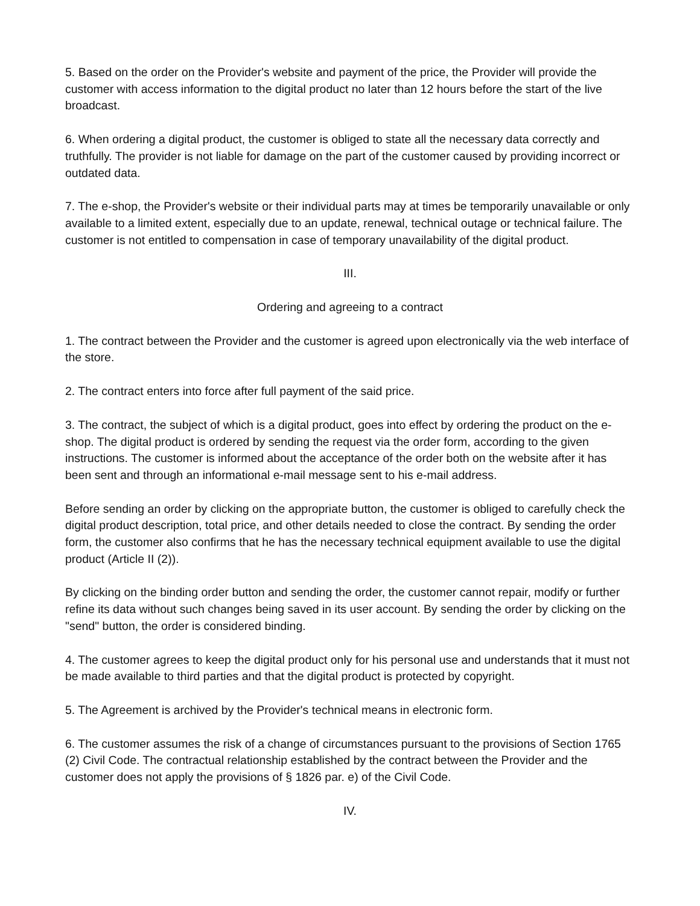5. Based on the order on the Provider's website and payment of the price, the Provider will provide the customer with access information to the digital product no later than 12 hours before the start of the live broadcast.
6. When ordering a digital product, the customer is obliged to state all the necessary data correctly and truthfully. The provider is not liable for damage on the part of the customer caused by providing incorrect or outdated data.
7. The e-shop, the Provider's website or their individual parts may at times be temporarily unavailable or only available to a limited extent, especially due to an update, renewal, technical outage or technical failure. The customer is not entitled to compensation in case of temporary unavailability of the digital product.
III.
Ordering and agreeing to a contract
1. The contract between the Provider and the customer is agreed upon electronically via the web interface of the store.
2. The contract enters into force after full payment of the said price.
3. The contract, the subject of which is a digital product, goes into effect by ordering the product on the e-shop. The digital product is ordered by sending the request via the order form, according to the given instructions. The customer is informed about the acceptance of the order both on the website after it has been sent and through an informational e-mail message sent to his e-mail address.
Before sending an order by clicking on the appropriate button, the customer is obliged to carefully check the digital product description, total price, and other details needed to close the contract. By sending the order form, the customer also confirms that he has the necessary technical equipment available to use the digital product (Article II (2)).
By clicking on the binding order button and sending the order, the customer cannot repair, modify or further refine its data without such changes being saved in its user account. By sending the order by clicking on the "send" button, the order is considered binding.
4. The customer agrees to keep the digital product only for his personal use and understands that it must not be made available to third parties and that the digital product is protected by copyright.
5. The Agreement is archived by the Provider's technical means in electronic form.
6. The customer assumes the risk of a change of circumstances pursuant to the provisions of Section 1765 (2) Civil Code. The contractual relationship established by the contract between the Provider and the customer does not apply the provisions of § 1826 par. e) of the Civil Code.
IV.